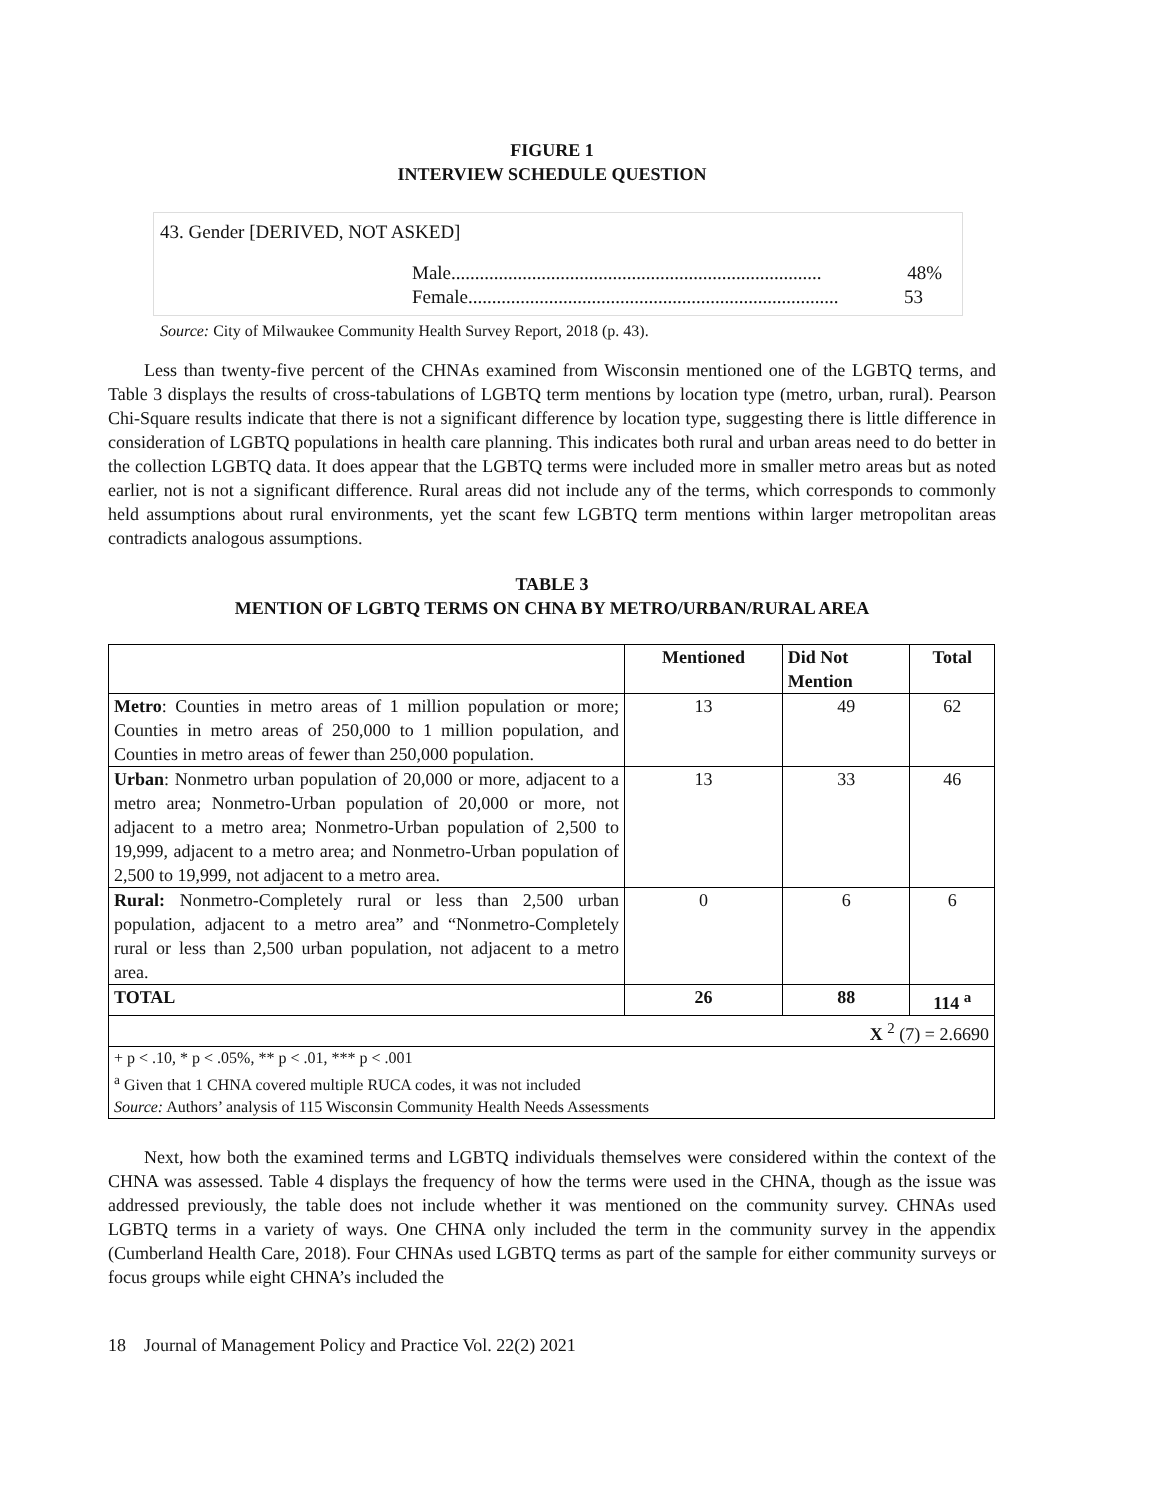FIGURE 1
INTERVIEW SCHEDULE QUESTION
43. Gender [DERIVED, NOT ASKED]
Male.............................................................................. 48%
Female .............................................................................. 53
Source: City of Milwaukee Community Health Survey Report, 2018 (p. 43).
Less than twenty-five percent of the CHNAs examined from Wisconsin mentioned one of the LGBTQ terms, and Table 3 displays the results of cross-tabulations of LGBTQ term mentions by location type (metro, urban, rural). Pearson Chi-Square results indicate that there is not a significant difference by location type, suggesting there is little difference in consideration of LGBTQ populations in health care planning. This indicates both rural and urban areas need to do better in the collection LGBTQ data. It does appear that the LGBTQ terms were included more in smaller metro areas but as noted earlier, not is not a significant difference. Rural areas did not include any of the terms, which corresponds to commonly held assumptions about rural environments, yet the scant few LGBTQ term mentions within larger metropolitan areas contradicts analogous assumptions.
TABLE 3
MENTION OF LGBTQ TERMS ON CHNA BY METRO/URBAN/RURAL AREA
| | Mentioned | Did Not Mention | Total |
| --- | --- | --- | --- |
| Metro : Counties in metro areas of 1 million population or more; Counties in metro areas of 250,000 to 1 million population, and Counties in metro areas of fewer than 250,000 population. | 13 | 49 | 62 |
| Urban : Nonmetro urban population of 20,000 or more, adjacent to a metro area; Nonmetro-Urban population of 20,000 or more, not adjacent to a metro area; Nonmetro-Urban population of 2,500 to 19,999, adjacent to a metro area; and Nonmetro-Urban population of 2,500 to 19,999, not adjacent to a metro area. | 13 | 33 | 46 |
| Rural: Nonmetro-Completely rural or less than 2,500 urban population, adjacent to a metro area” and “Nonmetro-Completely rural or less than 2,500 urban population, not adjacent to a metro area. | 0 | 6 | 6 |
| TOTAL | 26 | 88 | 114 <sup>a</sup> |
| X <sup>2</sup> (7) = 2.6690 | | | |
| + p < .10, * p < .05%, ** p < .01, *** p < .001 <sup>a</sup> Given that 1 CHNA covered multiple RUCA codes, it was not included Source: Authors’ analysis of 115 Wisconsin Community Health Needs Assessments | | | |
Next, how both the examined terms and LGBTQ individuals themselves were considered within the context of the CHNA was assessed. Table 4 displays the frequency of how the terms were used in the CHNA, though as the issue was addressed previously, the table does not include whether it was mentioned on the community survey. CHNAs used LGBTQ terms in a variety of ways. One CHNA only included the term in the community survey in the appendix (Cumberland Health Care, 2018). Four CHNAs used LGBTQ terms as part of the sample for either community surveys or focus groups while eight CHNA’s included the
18 Journal of Management Policy and Practice Vol. 22(2) 2021